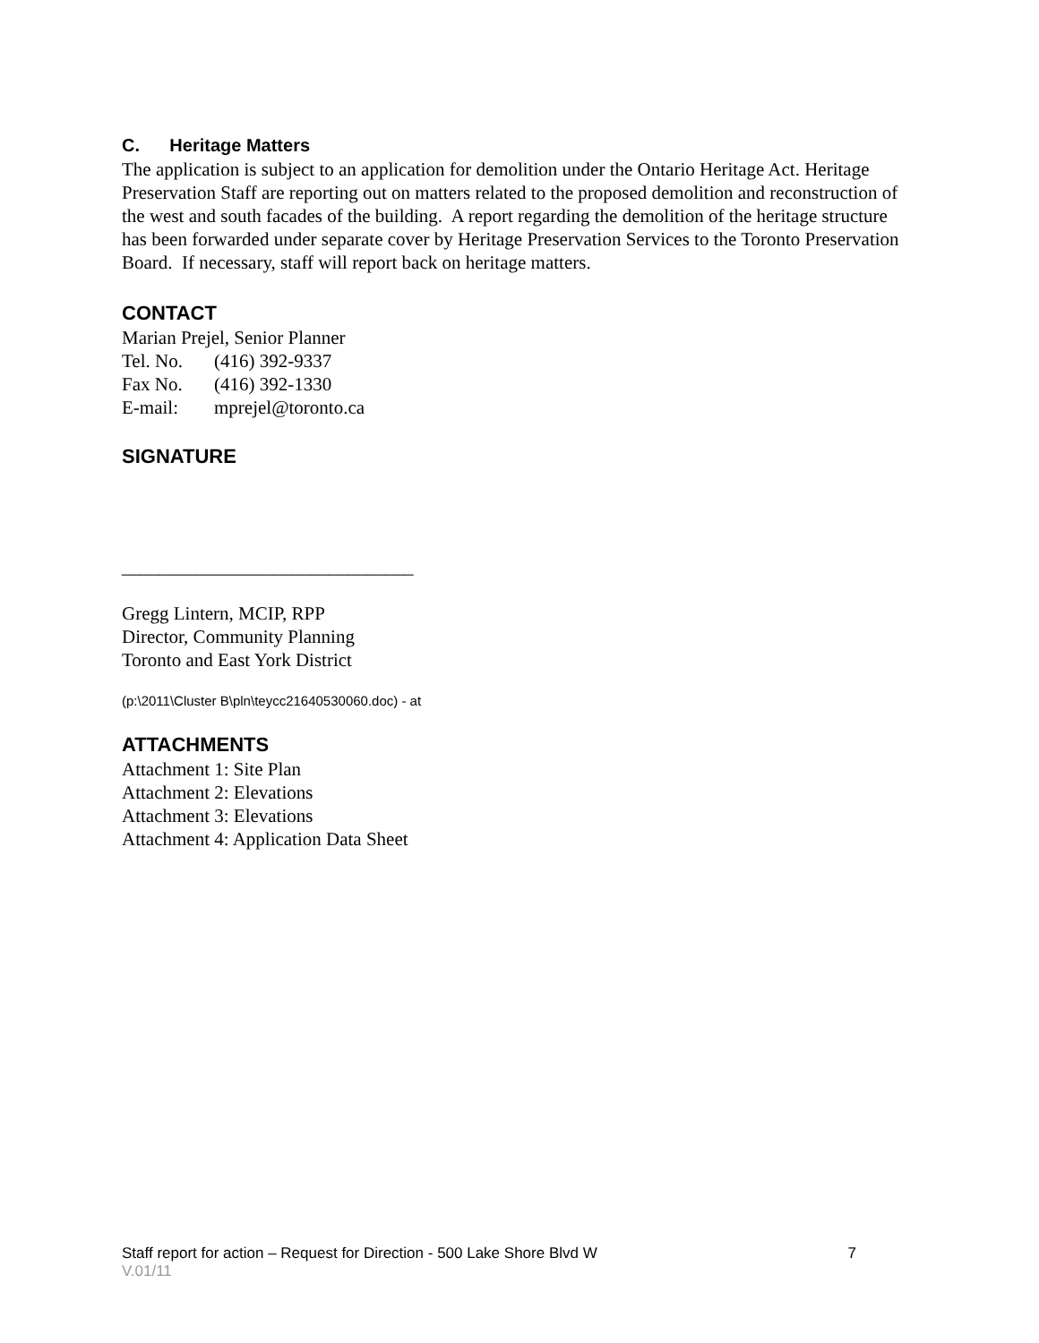C. Heritage Matters
The application is subject to an application for demolition under the Ontario Heritage Act. Heritage Preservation Staff are reporting out on matters related to the proposed demolition and reconstruction of the west and south facades of the building. A report regarding the demolition of the heritage structure has been forwarded under separate cover by Heritage Preservation Services to the Toronto Preservation Board. If necessary, staff will report back on heritage matters.
CONTACT
Marian Prejel, Senior Planner
Tel. No. (416) 392-9337
Fax No. (416) 392-1330
E-mail: mprejel@toronto.ca
SIGNATURE
_______________________________
Gregg Lintern, MCIP, RPP
Director, Community Planning
Toronto and East York District
(p:\2011\Cluster B\pln\teycc21640530060.doc) - at
ATTACHMENTS
Attachment 1: Site Plan
Attachment 2: Elevations
Attachment 3: Elevations
Attachment 4: Application Data Sheet
Staff report for action – Request for Direction - 500 Lake Shore Blvd W 7
V.01/11